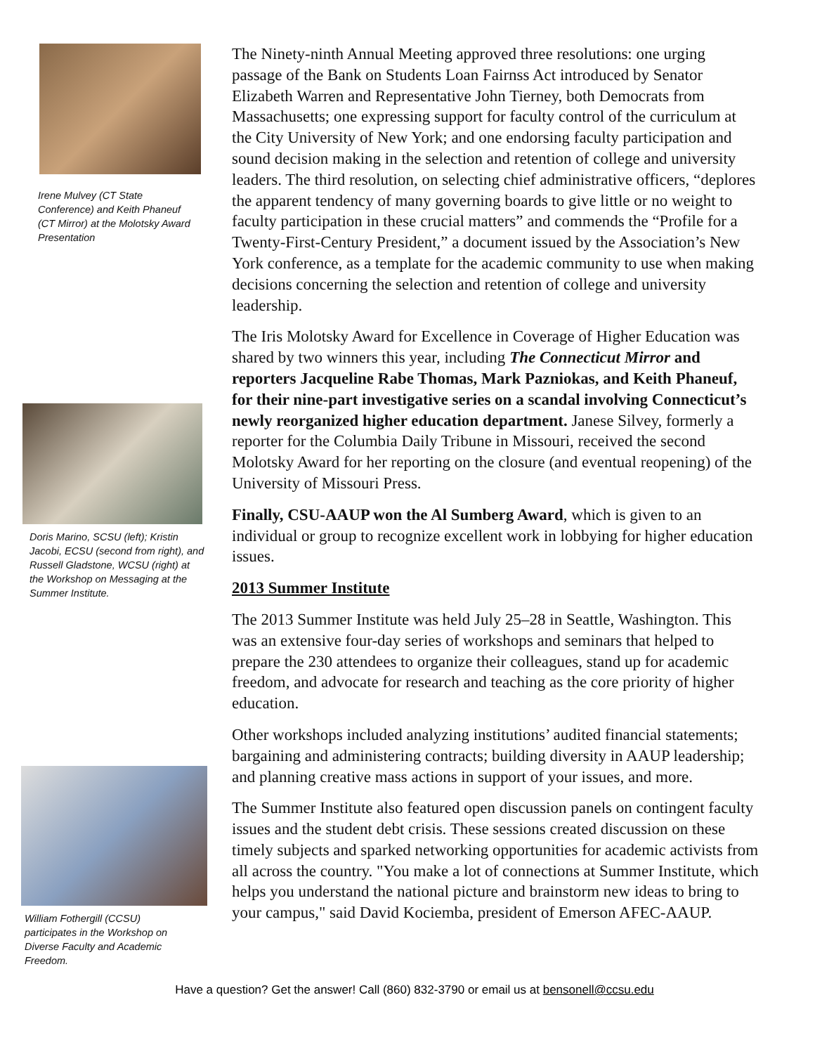Irene Mulvey (CT State Conference) and Keith Phaneuf (CT Mirror) at the Molotsky Award Presentation
Doris Marino, SCSU (left); Kristin Jacobi, ECSU (second from right), and Russell Gladstone, WCSU (right) at the Workshop on Messaging at the Summer Institute.
William Fothergill (CCSU) participates in the Workshop on Diverse Faculty and Academic Freedom.
The Ninety-ninth Annual Meeting approved three resolutions: one urging passage of the Bank on Students Loan Fairnss Act introduced by Senator Elizabeth Warren and Representative John Tierney, both Democrats from Massachusetts; one expressing support for faculty control of the curriculum at the City University of New York; and one endorsing faculty participation and sound decision making in the selection and retention of college and university leaders. The third resolution, on selecting chief administrative officers, “deplores the apparent tendency of many governing boards to give little or no weight to faculty participation in these crucial matters” and commends the “Profile for a Twenty-First-Century President,” a document issued by the Association’s New York conference, as a template for the academic community to use when making decisions concerning the selection and retention of college and university leadership.
The Iris Molotsky Award for Excellence in Coverage of Higher Education was shared by two winners this year, including The Connecticut Mirror and reporters Jacqueline Rabe Thomas, Mark Pazniokas, and Keith Phaneuf, for their nine-part investigative series on a scandal involving Connecticut’s newly reorganized higher education department. Janese Silvey, formerly a reporter for the Columbia Daily Tribune in Missouri, received the second Molotsky Award for her reporting on the closure (and eventual reopening) of the University of Missouri Press.
Finally, CSU-AAUP won the Al Sumberg Award, which is given to an individual or group to recognize excellent work in lobbying for higher education issues.
2013 Summer Institute
The 2013 Summer Institute was held July 25–28 in Seattle, Washington. This was an extensive four-day series of workshops and seminars that helped to prepare the 230 attendees to organize their colleagues, stand up for academic freedom, and advocate for research and teaching as the core priority of higher education.
Other workshops included analyzing institutions’ audited financial statements; bargaining and administering contracts; building diversity in AAUP leadership; and planning creative mass actions in support of your issues, and more.
The Summer Institute also featured open discussion panels on contingent faculty issues and the student debt crisis. These sessions created discussion on these timely subjects and sparked networking opportunities for academic activists from all across the country. "You make a lot of connections at Summer Institute, which helps you understand the national picture and brainstorm new ideas to bring to your campus," said David Kociemba, president of Emerson AFEC-AAUP.
Have a question? Get the answer! Call (860) 832-3790 or email us at bensonell@ccsu.edu